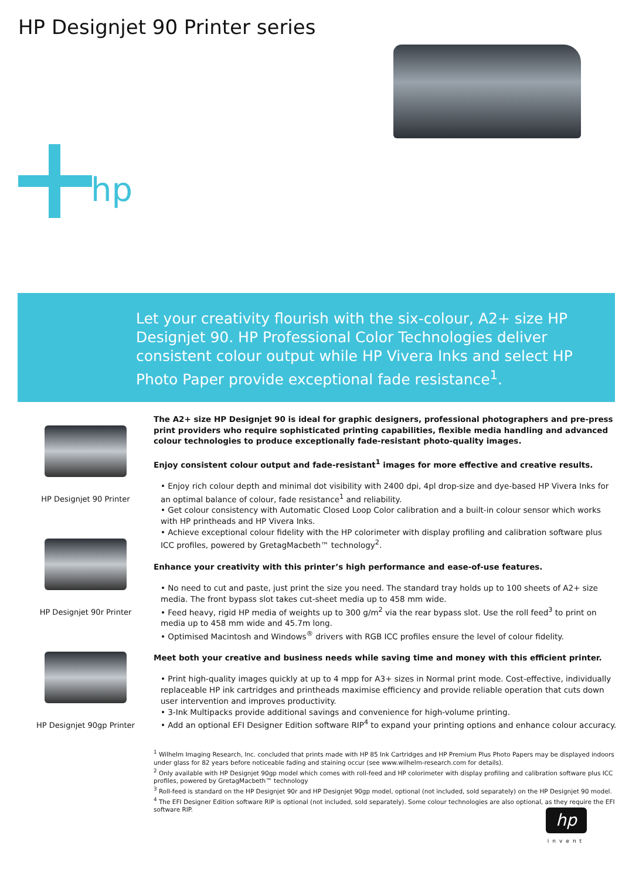HP Designjet 90 Printer series
hp
Let your creativity flourish with the six-colour, A2+ size HP Designjet 90. HP Professional Color Technologies deliver consistent colour output while HP Vivera Inks and select HP Photo Paper provide exceptional fade resistance<sup>1</sup>.
HP Designjet 90 Printer
HP Designjet 90r Printer
HP Designjet 90gp Printer
The A2+ size HP Designjet 90 is ideal for graphic designers, professional photographers and pre-press print providers who require sophisticated printing capabilities, flexible media handling and advanced colour technologies to produce exceptionally fade-resistant photo-quality images.
Enjoy consistent colour output and fade-resistant<sup>1</sup> images for more effective and creative results.
• Enjoy rich colour depth and minimal dot visibility with 2400 dpi, 4pl drop-size and dye-based HP Vivera Inks for an optimal balance of colour, fade resistance<sup>1</sup> and reliability.
• Get colour consistency with Automatic Closed Loop Color calibration and a built-in colour sensor which works with HP printheads and HP Vivera Inks.
• Achieve exceptional colour fidelity with the HP colorimeter with display profiling and calibration software plus ICC profiles, powered by GretagMacbeth™ technology<sup>2</sup>.
Enhance your creativity with this printer’s high performance and ease-of-use features.
• No need to cut and paste, just print the size you need. The standard tray holds up to 100 sheets of A2+ size media. The front bypass slot takes cut-sheet media up to 458 mm wide.
• Feed heavy, rigid HP media of weights up to 300 g/m<sup>2</sup> via the rear bypass slot. Use the roll feed<sup>3</sup> to print on media up to 458 mm wide and 45.7m long.
• Optimised Macintosh and Windows<sup>®</sup> drivers with RGB ICC profiles ensure the level of colour fidelity.
Meet both your creative and business needs while saving time and money with this efficient printer.
• Print high-quality images quickly at up to 4 mpp for A3+ sizes in Normal print mode. Cost-effective, individually replaceable HP ink cartridges and printheads maximise efficiency and provide reliable operation that cuts down user intervention and improves productivity.
• 3-Ink Multipacks provide additional savings and convenience for high-volume printing.
• Add an optional EFI Designer Edition software RIP<sup>4</sup> to expand your printing options and enhance colour accuracy.
<sup>1</sup> Wilhelm Imaging Research, Inc. concluded that prints made with HP 85 Ink Cartridges and HP Premium Plus Photo Papers may be displayed indoors under glass for 82 years before noticeable fading and staining occur (see www.wilhelm-research.com for details).
<sup>2</sup> Only available with HP Designjet 90gp model which comes with roll-feed and HP colorimeter with display profiling and calibration software plus ICC profiles, powered by GretagMacbeth™ technology
<sup>3</sup> Roll-feed is standard on the HP Designjet 90r and HP Designjet 90gp model, optional (not included, sold separately) on the HP Designjet 90 model.
<sup>4</sup> The EFI Designer Edition software RIP is optional (not included, sold separately). Some colour technologies are also optional, as they require the EFI software RIP.
hp
invent